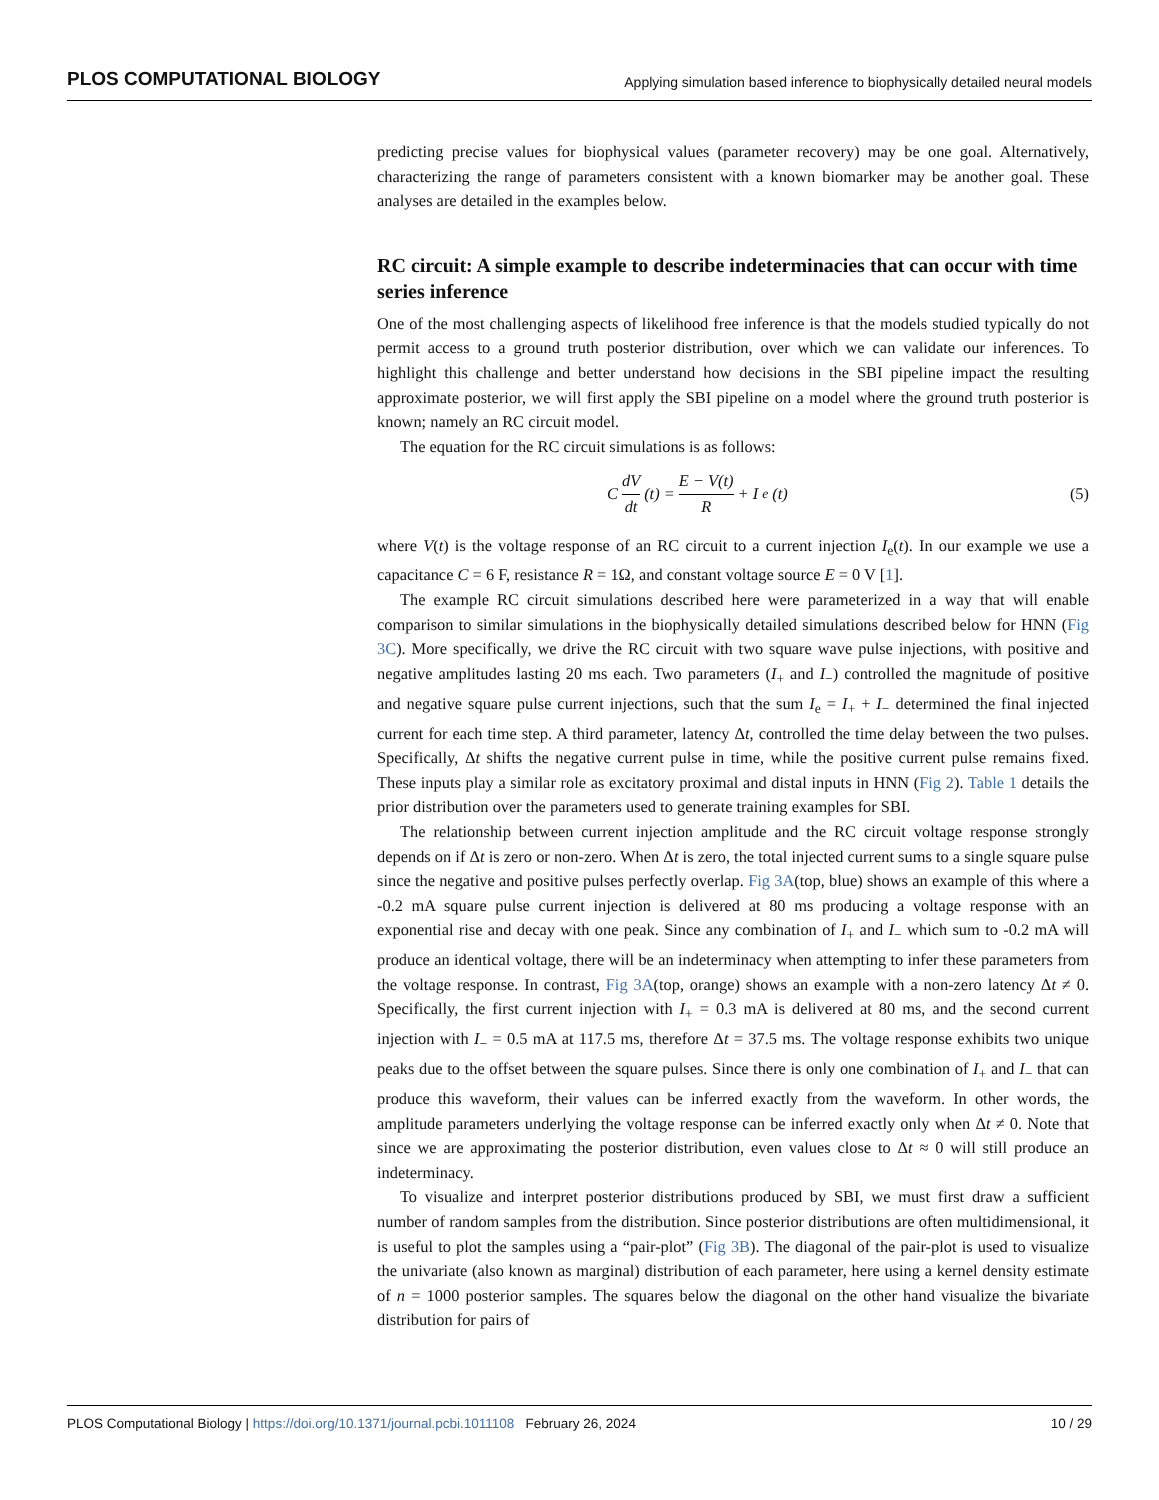PLOS COMPUTATIONAL BIOLOGY Applying simulation based inference to biophysically detailed neural models
predicting precise values for biophysical values (parameter recovery) may be one goal. Alternatively, characterizing the range of parameters consistent with a known biomarker may be another goal. These analyses are detailed in the examples below.
RC circuit: A simple example to describe indeterminacies that can occur with time series inference
One of the most challenging aspects of likelihood free inference is that the models studied typically do not permit access to a ground truth posterior distribution, over which we can validate our inferences. To highlight this challenge and better understand how decisions in the SBI pipeline impact the resulting approximate posterior, we will first apply the SBI pipeline on a model where the ground truth posterior is known; namely an RC circuit model.
The equation for the RC circuit simulations is as follows:
C dV dt (t) = E − V(t) R + I<sub>e</sub>(t) (5)
where V(t) is the voltage response of an RC circuit to a current injection I<sub>e</sub>(t). In our example we use a capacitance C = 6 F, resistance R = 1Ω, and constant voltage source E = 0 V [1].
The example RC circuit simulations described here were parameterized in a way that will enable comparison to similar simulations in the biophysically detailed simulations described below for HNN (Fig 3C). More specifically, we drive the RC circuit with two square wave pulse injections, with positive and negative amplitudes lasting 20 ms each. Two parameters (I<sub>+</sub> and I<sub>−</sub>) controlled the magnitude of positive and negative square pulse current injections, such that the sum I<sub>e</sub> = I<sub>+</sub> + I<sub>−</sub> determined the final injected current for each time step. A third parameter, latency Δt, controlled the time delay between the two pulses. Specifically, Δt shifts the negative current pulse in time, while the positive current pulse remains fixed. These inputs play a similar role as excitatory proximal and distal inputs in HNN (Fig 2). Table 1 details the prior distribution over the parameters used to generate training examples for SBI.
The relationship between current injection amplitude and the RC circuit voltage response strongly depends on if Δt is zero or non-zero. When Δt is zero, the total injected current sums to a single square pulse since the negative and positive pulses perfectly overlap. Fig 3A(top, blue) shows an example of this where a -0.2 mA square pulse current injection is delivered at 80 ms producing a voltage response with an exponential rise and decay with one peak. Since any combination of I<sub>+</sub> and I<sub>−</sub> which sum to -0.2 mA will produce an identical voltage, there will be an indeterminacy when attempting to infer these parameters from the voltage response. In contrast, Fig 3A(top, orange) shows an example with a non-zero latency Δt ≠ 0. Specifically, the first current injection with I<sub>+</sub> = 0.3 mA is delivered at 80 ms, and the second current injection with I<sub>−</sub> = 0.5 mA at 117.5 ms, therefore Δt = 37.5 ms. The voltage response exhibits two unique peaks due to the offset between the square pulses. Since there is only one combination of I<sub>+</sub> and I<sub>−</sub> that can produce this waveform, their values can be inferred exactly from the waveform. In other words, the amplitude parameters underlying the voltage response can be inferred exactly only when Δt ≠ 0. Note that since we are approximating the posterior distribution, even values close to Δt ≈ 0 will still produce an indeterminacy.
To visualize and interpret posterior distributions produced by SBI, we must first draw a sufficient number of random samples from the distribution. Since posterior distributions are often multidimensional, it is useful to plot the samples using a “pair-plot” (Fig 3B). The diagonal of the pair-plot is used to visualize the univariate (also known as marginal) distribution of each parameter, here using a kernel density estimate of n = 1000 posterior samples. The squares below the diagonal on the other hand visualize the bivariate distribution for pairs of
PLOS Computational Biology | https://doi.org/10.1371/journal.pcbi.1011108 February 26, 2024 10 / 29